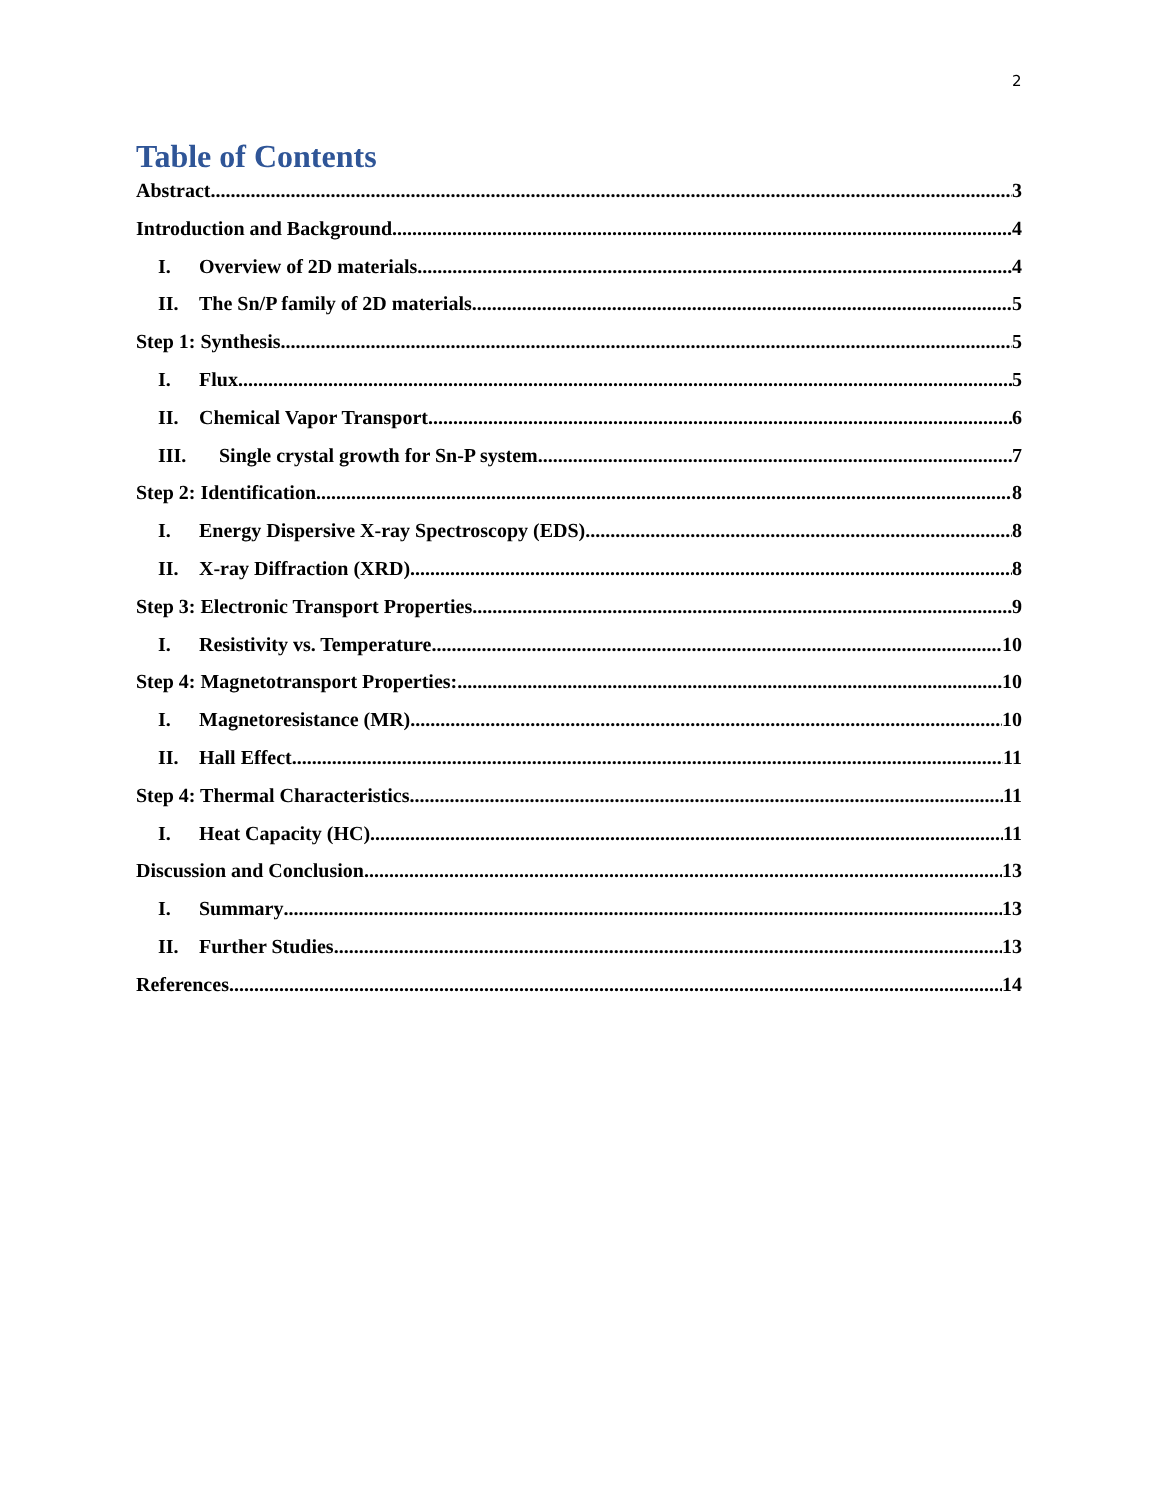2
Table of Contents
Abstract 3
Introduction and Background 4
I. Overview of 2D materials 4
II. The Sn/P family of 2D materials 5
Step 1: Synthesis 5
I. Flux 5
II. Chemical Vapor Transport 6
III. Single crystal growth for Sn-P system 7
Step 2: Identification 8
I. Energy Dispersive X-ray Spectroscopy (EDS) 8
II. X-ray Diffraction (XRD) 8
Step 3: Electronic Transport Properties 9
I. Resistivity vs. Temperature 10
Step 4: Magnetotransport Properties: 10
I. Magnetoresistance (MR) 10
II. Hall Effect 11
Step 4: Thermal Characteristics 11
I. Heat Capacity (HC) 11
Discussion and Conclusion 13
I. Summary 13
II. Further Studies 13
References 14